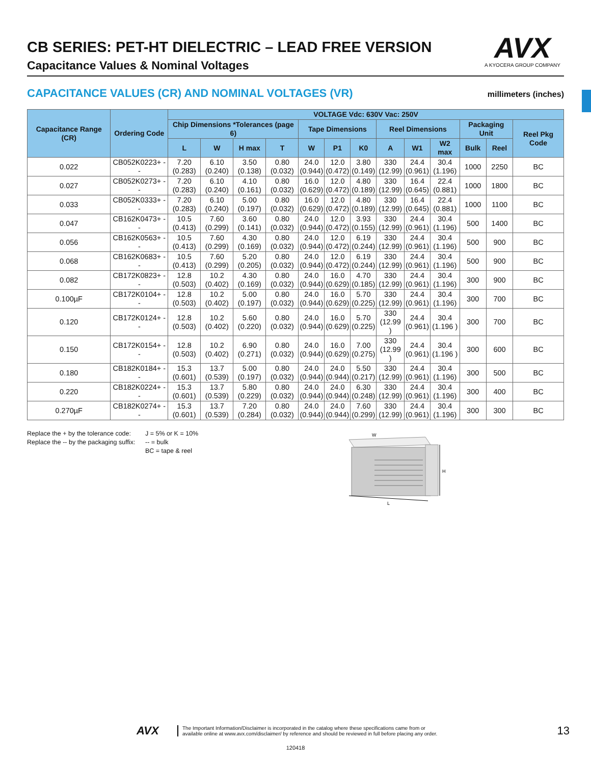AVX
A KYOCERA GROUP COMPANY
CB SERIES: PET-HT DIELECTRIC – LEAD FREE VERSION
Capacitance Values & Nominal Voltages
CAPACITANCE VALUES (CR) AND NOMINAL VOLTAGES (VR)
millimeters (inches)
| Capacitance Range (CR) | Ordering Code | VOLTAGE Vdc: 630V Vac: 250V | | | | | | | | | | | | |
| --- | --- | --- | --- | --- | --- | --- | --- | --- | --- | --- | --- | --- | --- | --- |
| | | Chip Dimensions *Tolerances (page 6) | | | | Tape Dimensions | | | Reel Dimensions | | | Packaging Unit | | Reel Pkg Code |
| | | L | W | H max | T | W | P1 | K0 | A | W1 | W2 max | Bulk | Reel | |
| 0.022 | CB052K0223+ -- | 7.20 (0.283) | 6.10 (0.240) | 3.50 (0.138) | 0.80 (0.032) | 24.0 (0.944) | 12.0 (0.472) | 3.80 (0.149) | 330 (12.99) | 24.4 (0.961) | 30.4 (1.196) | 1000 | 2250 | BC |
| 0.027 | CB052K0273+ -- | 7.20 (0.283) | 6.10 (0.240) | 4.10 (0.161) | 0.80 (0.032) | 16.0 (0.629) | 12.0 (0.472) | 4.80 (0.189) | 330 (12.99) | 16.4 (0.645) | 22.4 (0.881) | 1000 | 1800 | BC |
| 0.033 | CB052K0333+ -- | 7.20 (0.283) | 6.10 (0.240) | 5.00 (0.197) | 0.80 (0.032) | 16.0 (0.629) | 12.0 (0.472) | 4.80 (0.189) | 330 (12.99) | 16.4 (0.645) | 22.4 (0.881) | 1000 | 1100 | BC |
| 0.047 | CB162K0473+ -- | 10.5 (0.413) | 7.60 (0.299) | 3.60 (0.141) | 0.80 (0.032) | 24.0 (0.944) | 12.0 (0.472) | 3.93 (0.155) | 330 (12.99) | 24.4 (0.961) | 30.4 (1.196) | 500 | 1400 | BC |
| 0.056 | CB162K0563+ -- | 10.5 (0.413) | 7.60 (0.299) | 4.30 (0.169) | 0.80 (0.032) | 24.0 (0.944) | 12.0 (0.472) | 6.19 (0.244) | 330 (12.99) | 24.4 (0.961) | 30.4 (1.196) | 500 | 900 | BC |
| 0.068 | CB162K0683+ -- | 10.5 (0.413) | 7.60 (0.299) | 5.20 (0.205) | 0.80 (0.032) | 24.0 (0.944) | 12.0 (0.472) | 6.19 (0.244) | 330 (12.99) | 24.4 (0.961) | 30.4 (1.196) | 500 | 900 | BC |
| 0.082 | CB172K0823+ -- | 12.8 (0.503) | 10.2 (0.402) | 4.30 (0.169) | 0.80 (0.032) | 24.0 (0.944) | 16.0 (0.629) | 4.70 (0.185) | 330 (12.99) | 24.4 (0.961) | 30.4 (1.196) | 300 | 900 | BC |
| 0.100µF | CB172K0104+ -- | 12.8 (0.503) | 10.2 (0.402) | 5.00 (0.197) | 0.80 (0.032) | 24.0 (0.944) | 16.0 (0.629) | 5.70 (0.225) | 330 (12.99) | 24.4 (0.961) | 30.4 (1.196) | 300 | 700 | BC |
| 0.120 | CB172K0124+ -- | 12.8 (0.503) | 10.2 (0.402) | 5.60 (0.220) | 0.80 (0.032) | 24.0 (0.944) | 16.0 (0.629) | 5.70 (0.225) | 330 (12.99 ) | 24.4 (0.961) | 30.4 (1.196 ) | 300 | 700 | BC |
| 0.150 | CB172K0154+ -- | 12.8 (0.503) | 10.2 (0.402) | 6.90 (0.271) | 0.80 (0.032) | 24.0 (0.944) | 16.0 (0.629) | 7.00 (0.275) | 330 (12.99 ) | 24.4 (0.961) | 30.4 (1.196 ) | 300 | 600 | BC |
| 0.180 | CB182K0184+ -- | 15.3 (0.601) | 13.7 (0.539) | 5.00 (0.197) | 0.80 (0.032) | 24.0 (0.944) | 24.0 (0.944) | 5.50 (0.217) | 330 (12.99) | 24.4 (0.961) | 30.4 (1.196) | 300 | 500 | BC |
| 0.220 | CB182K0224+ -- | 15.3 (0.601) | 13.7 (0.539) | 5.80 (0.229) | 0.80 (0.032) | 24.0 (0.944) | 24.0 (0.944) | 6.30 (0.248) | 330 (12.99) | 24.4 (0.961) | 30.4 (1.196) | 300 | 400 | BC |
| 0.270µF | CB182K0274+ -- | 15.3 (0.601) | 13.7 (0.539) | 7.20 (0.284) | 0.80 (0.032) | 24.0 (0.944) | 24.0 (0.944) | 7.60 (0.299) | 330 (12.99) | 24.4 (0.961) | 30.4 (1.196) | 300 | 300 | BC |
Replace the + by the tolerance code:
Replace the -- by the packaging suffix:
J = 5% or K = 10%
-- = bulk
BC = tape & reel
W
H
L
AVX
The Important Information/Disclaimer is incorporated in the catalog where these specifications came from or
available online at www.avx.com/disclaimer/ by reference and should be reviewed in full before placing any order.
13
120418